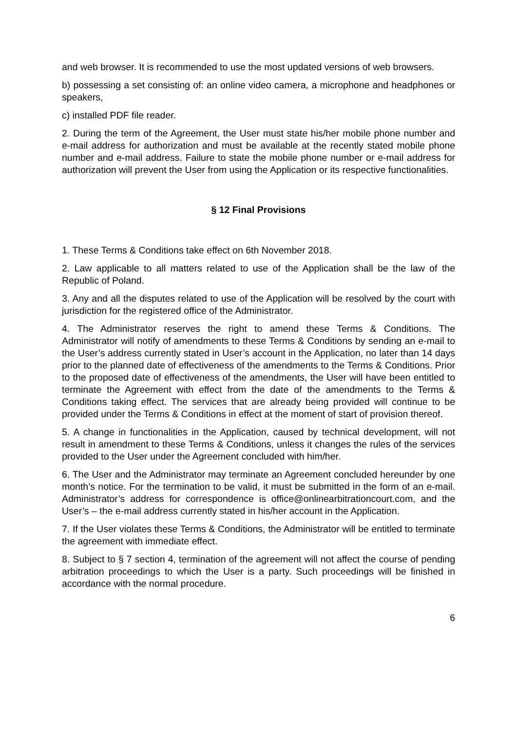and web browser. It is recommended to use the most updated versions of web browsers.
b) possessing a set consisting of: an online video camera, a microphone and headphones or speakers,
c) installed PDF file reader.
2. During the term of the Agreement, the User must state his/her mobile phone number and e-mail address for authorization and must be available at the recently stated mobile phone number and e-mail address. Failure to state the mobile phone number or e-mail address for authorization will prevent the User from using the Application or its respective functionalities.
§ 12 Final Provisions
1. These Terms & Conditions take effect on 6th November 2018.
2. Law applicable to all matters related to use of the Application shall be the law of the Republic of Poland.
3. Any and all the disputes related to use of the Application will be resolved by the court with jurisdiction for the registered office of the Administrator.
4. The Administrator reserves the right to amend these Terms & Conditions. The Administrator will notify of amendments to these Terms & Conditions by sending an e-mail to the User’s address currently stated in User’s account in the Application, no later than 14 days prior to the planned date of effectiveness of the amendments to the Terms & Conditions. Prior to the proposed date of effectiveness of the amendments, the User will have been entitled to terminate the Agreement with effect from the date of the amendments to the Terms & Conditions taking effect. The services that are already being provided will continue to be provided under the Terms & Conditions in effect at the moment of start of provision thereof.
5. A change in functionalities in the Application, caused by technical development, will not result in amendment to these Terms & Conditions, unless it changes the rules of the services provided to the User under the Agreement concluded with him/her.
6. The User and the Administrator may terminate an Agreement concluded hereunder by one month’s notice. For the termination to be valid, it must be submitted in the form of an e-mail. Administrator’s address for correspondence is office@onlinearbitrationcourt.com, and the User’s – the e-mail address currently stated in his/her account in the Application.
7. If the User violates these Terms & Conditions, the Administrator will be entitled to terminate the agreement with immediate effect.
8. Subject to § 7 section 4, termination of the agreement will not affect the course of pending arbitration proceedings to which the User is a party. Such proceedings will be finished in accordance with the normal procedure.
6